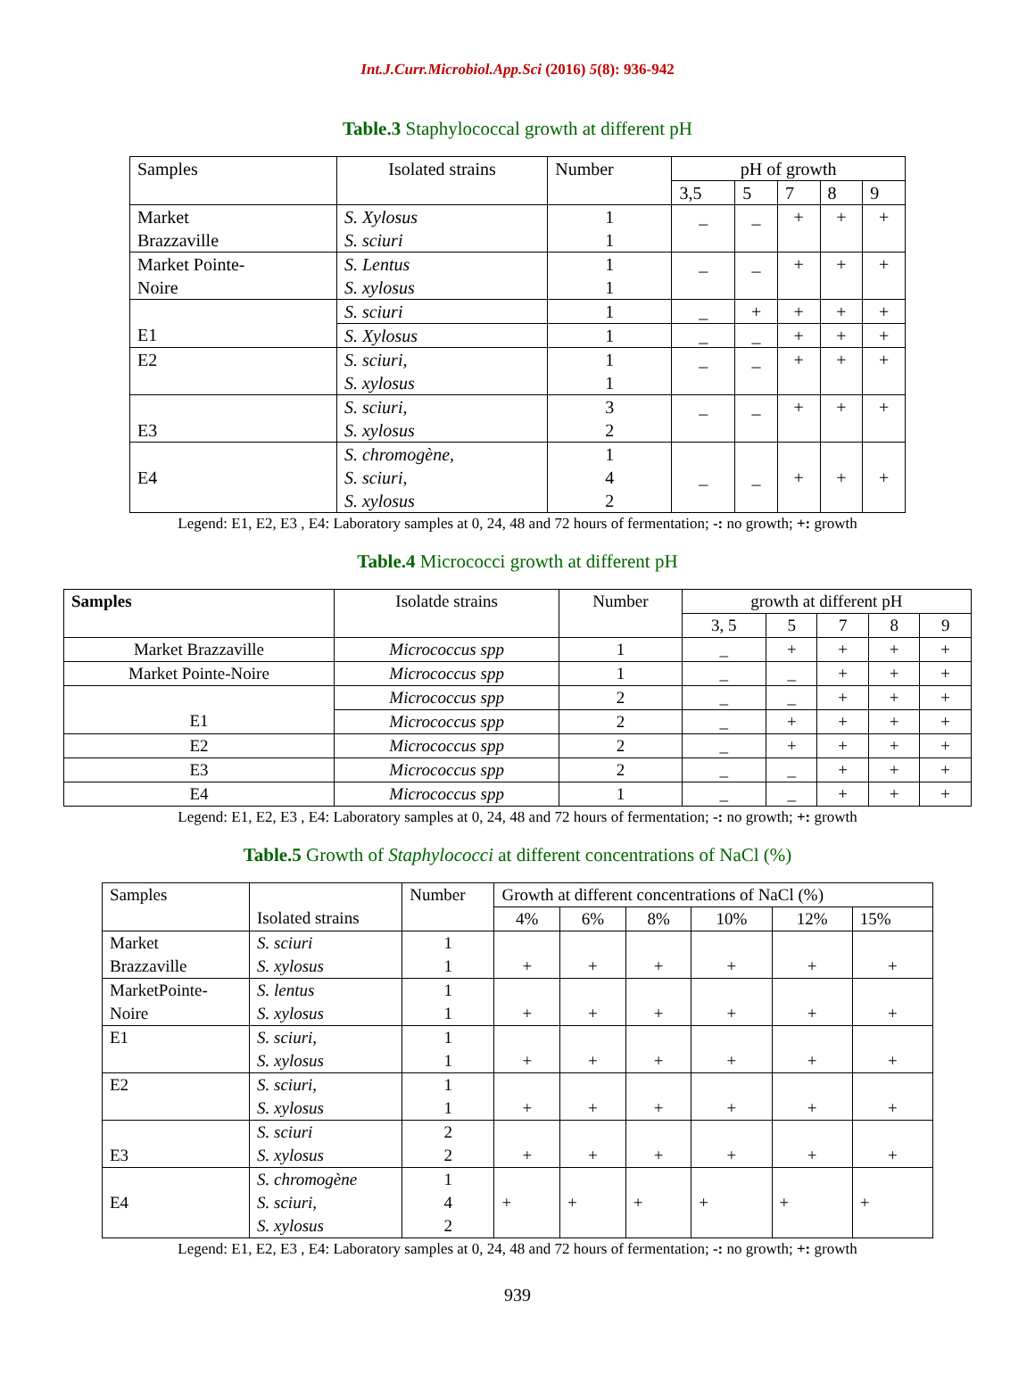Int.J.Curr.Microbiol.App.Sci (2016) 5(8): 936-942
Table.3 Staphylococcal growth at different pH
| Samples | Isolated strains | Number | pH of growth | | | | |
| --- | --- | --- | --- | --- | --- | --- | --- |
| | | | 3,5 | 5 | 7 | 8 | 9 |
| Market Brazzaville | S. Xylosus S. sciuri | 1 1 | _ | _ | + | + | + |
| Market Pointe- Noire | S. Lentus S. xylosus | 1 1 | _ | _ | + | + | + |
| E1 | S. sciuri | 1 | _ | + | + | + | + |
| | S. Xylosus | 1 | _ | _ | + | + | + |
| E2 | S. sciuri, S. xylosus | 1 1 | _ | _ | + | + | + |
| E3 | S. sciuri, S. xylosus | 3 2 | _ | _ | + | + | + |
| E4 | S. chromogène, S. sciuri, S. xylosus | 1 4 2 | _ | _ | + | + | + |
Legend: E1, E2, E3 , E4: Laboratory samples at 0, 24, 48 and 72 hours of fermentation; -: no growth; +: growth
Table.4 Micrococci growth at different pH
| Samples | Isolatde strains | Number | growth at different pH | | | | |
| --- | --- | --- | --- | --- | --- | --- | --- |
| | | | 3, 5 | 5 | 7 | 8 | 9 |
| Market Brazzaville | Micrococcus spp | 1 | _ | + | + | + | + |
| Market Pointe-Noire | Micrococcus spp | 1 | _ | _ | + | + | + |
| E1 | Micrococcus spp | 2 | _ | _ | + | + | + |
| | Micrococcus spp | 2 | _ | + | + | + | + |
| E2 | Micrococcus spp | 2 | _ | + | + | + | + |
| E3 | Micrococcus spp | 2 | _ | _ | + | + | + |
| E4 | Micrococcus spp | 1 | _ | _ | + | + | + |
Legend: E1, E2, E3 , E4: Laboratory samples at 0, 24, 48 and 72 hours of fermentation; -: no growth; +: growth
Table.5 Growth of Staphylococci at different concentrations of NaCl (%)
| Samples | Isolated strains | Number | Growth at different concentrations of NaCl (%) | | | | | |
| --- | --- | --- | --- | --- | --- | --- | --- | --- |
| | | | 4% | 6% | 8% | 10% | 12% | 15% |
| Market Brazzaville | S. sciuri S. xylosus | 1 1 | + | + | + | + | + | + |
| MarketPointe- Noire | S. lentus S. xylosus | 1 1 | + | + | + | + | + | + |
| E1 | S. sciuri, S. xylosus | 1 1 | + | + | + | + | + | + |
| E2 | S. sciuri, S. xylosus | 1 1 | + | + | + | + | + | + |
| E3 | S. sciuri S. xylosus | 2 2 | + | + | + | + | + | + |
| E4 | S. chromogène S. sciuri, S. xylosus | 1 4 2 | + | + | + | + | + | + |
Legend: E1, E2, E3 , E4: Laboratory samples at 0, 24, 48 and 72 hours of fermentation; -: no growth; +: growth
939